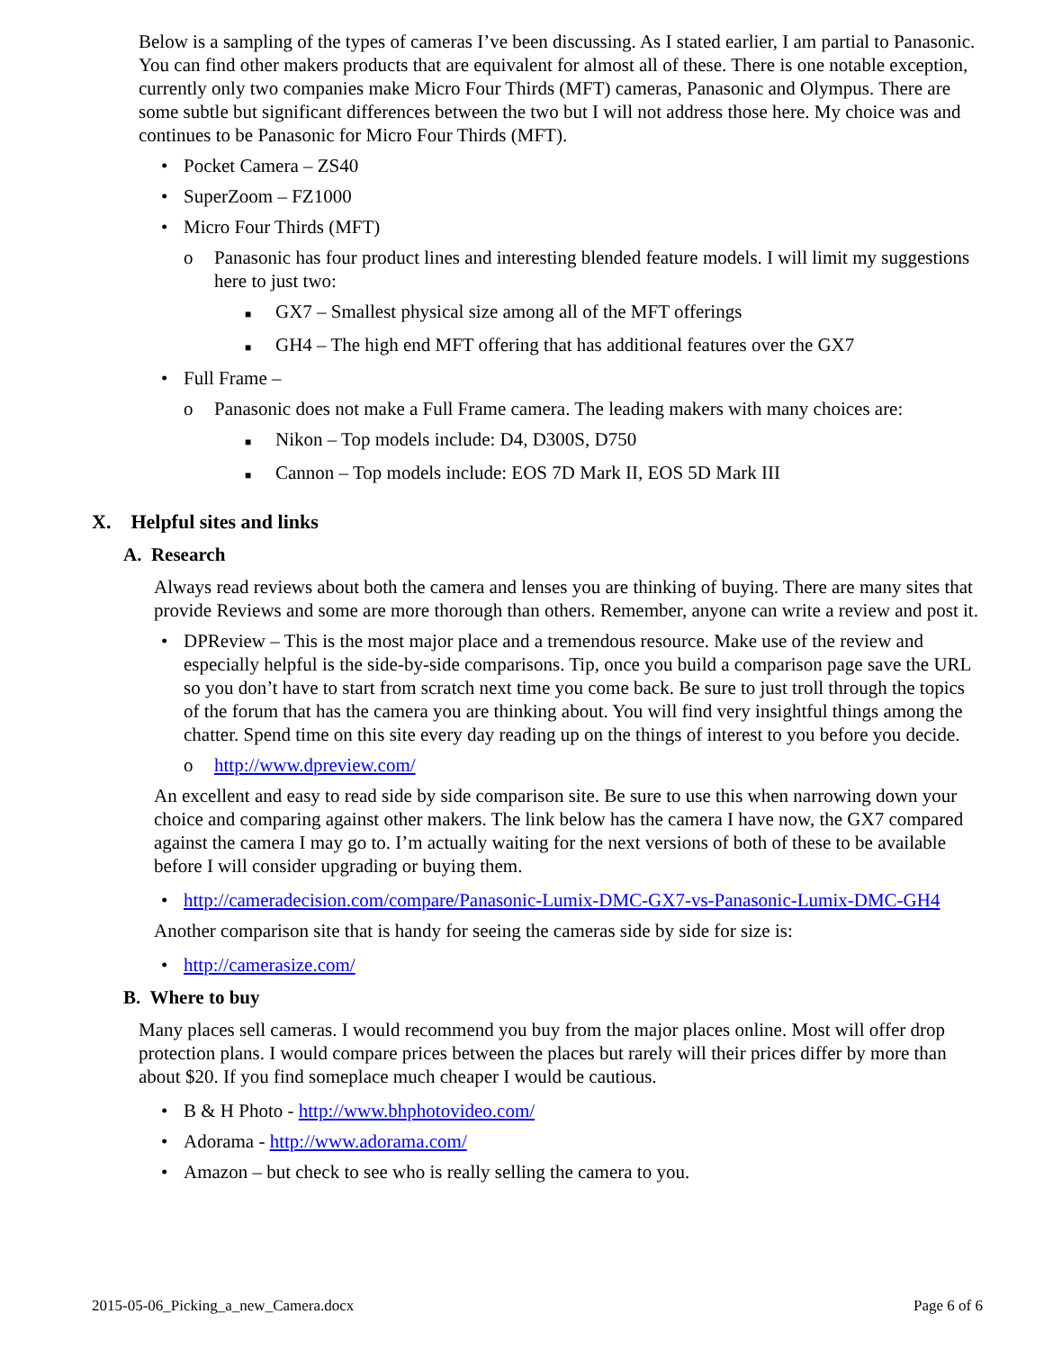Below is a sampling of the types of cameras I’ve been discussing. As I stated earlier, I am partial to Panasonic. You can find other makers products that are equivalent for almost all of these. There is one notable exception, currently only two companies make Micro Four Thirds (MFT) cameras, Panasonic and Olympus. There are some subtle but significant differences between the two but I will not address those here. My choice was and continues to be Panasonic for Micro Four Thirds (MFT).
• Pocket Camera – ZS40
• SuperZoom – FZ1000
• Micro Four Thirds (MFT)
o Panasonic has four product lines and interesting blended feature models. I will limit my suggestions here to just two:
■ GX7 – Smallest physical size among all of the MFT offerings
■ GH4 – The high end MFT offering that has additional features over the GX7
• Full Frame –
o Panasonic does not make a Full Frame camera. The leading makers with many choices are:
■ Nikon – Top models include: D4, D300S, D750
■ Cannon – Top models include: EOS 7D Mark II, EOS 5D Mark III
X. Helpful sites and links
A. Research
Always read reviews about both the camera and lenses you are thinking of buying. There are many sites that provide Reviews and some are more thorough than others. Remember, anyone can write a review and post it.
• DPReview – This is the most major place and a tremendous resource. Make use of the review and especially helpful is the side-by-side comparisons. Tip, once you build a comparison page save the URL so you don’t have to start from scratch next time you come back. Be sure to just troll through the topics of the forum that has the camera you are thinking about. You will find very insightful things among the chatter. Spend time on this site every day reading up on the things of interest to you before you decide.
o http://www.dpreview.com/
An excellent and easy to read side by side comparison site. Be sure to use this when narrowing down your choice and comparing against other makers. The link below has the camera I have now, the GX7 compared against the camera I may go to. I’m actually waiting for the next versions of both of these to be available before I will consider upgrading or buying them.
• http://cameradecision.com/compare/Panasonic-Lumix-DMC-GX7-vs-Panasonic-Lumix-DMC-GH4
Another comparison site that is handy for seeing the cameras side by side for size is:
• http://camerasize.com/
B. Where to buy
Many places sell cameras. I would recommend you buy from the major places online. Most will offer drop protection plans. I would compare prices between the places but rarely will their prices differ by more than about $20. If you find someplace much cheaper I would be cautious.
• B & H Photo - http://www.bhphotovideo.com/
• Adorama - http://www.adorama.com/
• Amazon – but check to see who is really selling the camera to you.
2015-05-06_Picking_a_new_Camera.docx Page 6 of 6